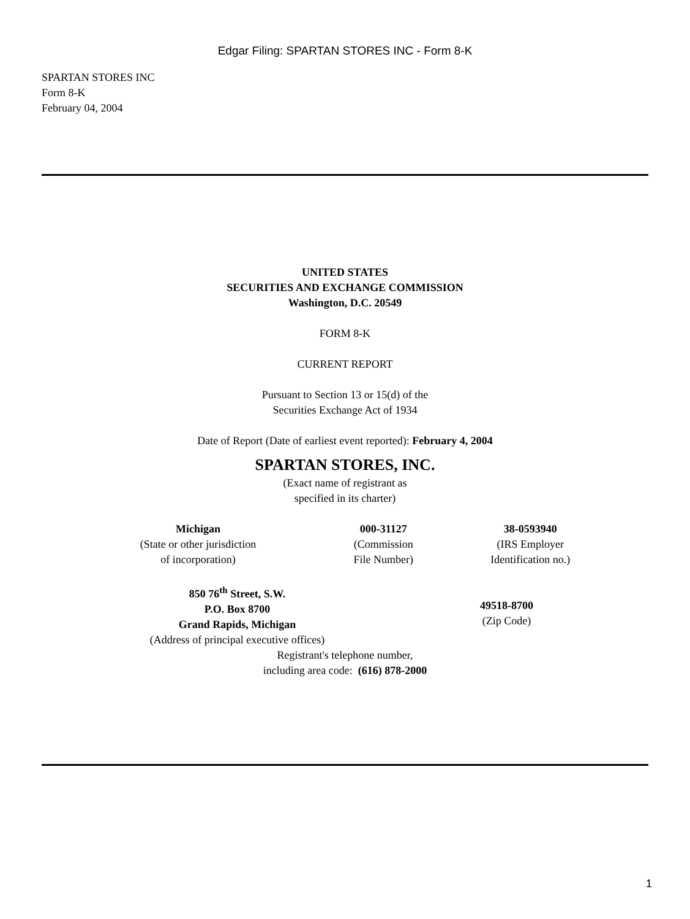Edgar Filing: SPARTAN STORES INC - Form 8-K
SPARTAN STORES INC
Form 8-K
February 04, 2004
UNITED STATES
SECURITIES AND EXCHANGE COMMISSION
Washington, D.C. 20549
FORM 8-K
CURRENT REPORT
Pursuant to Section 13 or 15(d) of the
Securities Exchange Act of 1934
Date of Report (Date of earliest event reported): February 4, 2004
SPARTAN STORES, INC.
(Exact name of registrant as
specified in its charter)
| Michigan (State or other jurisdiction of incorporation) | 000-31127 (Commission File Number) | 38-0593940 (IRS Employer Identification no.) |
| 850 76<sup>th</sup> Street, S.W. P.O. Box 8700 Grand Rapids, Michigan (Address of principal executive offices) | 49518-8700 (Zip Code) |
Registrant's telephone number,
including area code: (616) 878-2000
1